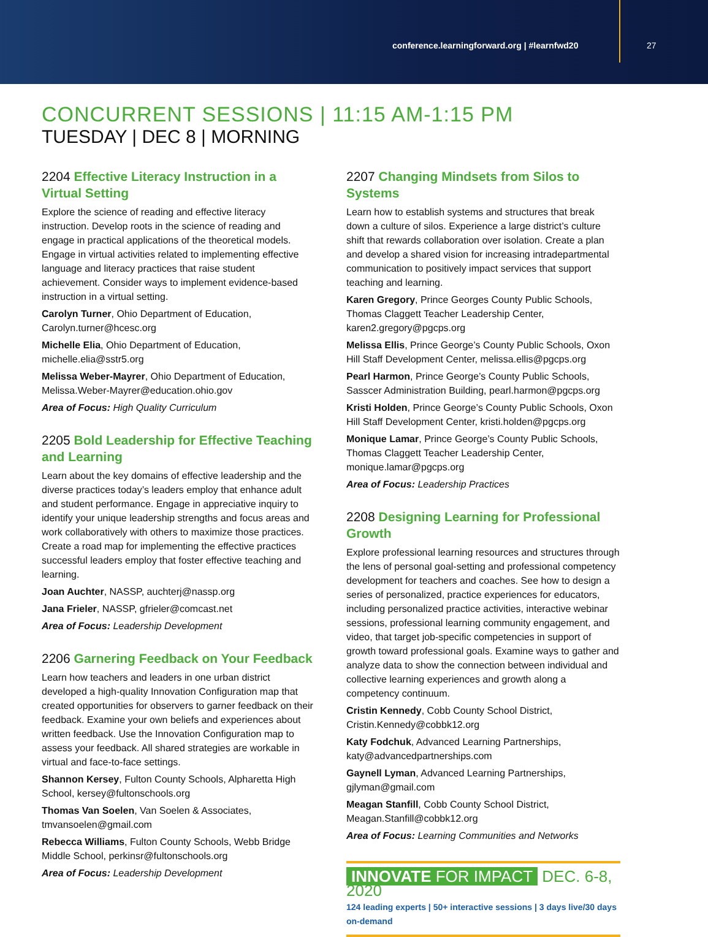conference.learningforward.org | #learnfwd20
27
CONCURRENT SESSIONS | 11:15 AM-1:15 PM
TUESDAY | DEC 8 | MORNING
2204 Effective Literacy Instruction in a Virtual Setting
Explore the science of reading and effective literacy instruction. Develop roots in the science of reading and engage in practical applications of the theoretical models. Engage in virtual activities related to implementing effective language and literacy practices that raise student achievement. Consider ways to implement evidence-based instruction in a virtual setting.
Carolyn Turner, Ohio Department of Education, Carolyn.turner@hcesc.org
Michelle Elia, Ohio Department of Education, michelle.elia@sstr5.org
Melissa Weber-Mayrer, Ohio Department of Education, Melissa.Weber-Mayrer@education.ohio.gov
Area of Focus: High Quality Curriculum
2205 Bold Leadership for Effective Teaching and Learning
Learn about the key domains of effective leadership and the diverse practices today’s leaders employ that enhance adult and student performance. Engage in appreciative inquiry to identify your unique leadership strengths and focus areas and work collaboratively with others to maximize those practices. Create a road map for implementing the effective practices successful leaders employ that foster effective teaching and learning.
Joan Auchter, NASSP, auchterj@nassp.org
Jana Frieler, NASSP, gfrieler@comcast.net
Area of Focus: Leadership Development
2206 Garnering Feedback on Your Feedback
Learn how teachers and leaders in one urban district developed a high-quality Innovation Configuration map that created opportunities for observers to garner feedback on their feedback. Examine your own beliefs and experiences about written feedback. Use the Innovation Configuration map to assess your feedback. All shared strategies are workable in virtual and face-to-face settings.
Shannon Kersey, Fulton County Schools, Alpharetta High School, kersey@fultonschools.org
Thomas Van Soelen, Van Soelen & Associates, tmvansoelen@gmail.com
Rebecca Williams, Fulton County Schools, Webb Bridge Middle School, perkinsr@fultonschools.org
Area of Focus: Leadership Development
2207 Changing Mindsets from Silos to Systems
Learn how to establish systems and structures that break down a culture of silos. Experience a large district’s culture shift that rewards collaboration over isolation. Create a plan and develop a shared vision for increasing intradepartmental communication to positively impact services that support teaching and learning.
Karen Gregory, Prince Georges County Public Schools, Thomas Claggett Teacher Leadership Center, karen2.gregory@pgcps.org
Melissa Ellis, Prince George’s County Public Schools, Oxon Hill Staff Development Center, melissa.ellis@pgcps.org
Pearl Harmon, Prince George’s County Public Schools, Sasscer Administration Building, pearl.harmon@pgcps.org
Kristi Holden, Prince George’s County Public Schools, Oxon Hill Staff Development Center, kristi.holden@pgcps.org
Monique Lamar, Prince George’s County Public Schools, Thomas Claggett Teacher Leadership Center, monique.lamar@pgcps.org
Area of Focus: Leadership Practices
2208 Designing Learning for Professional Growth
Explore professional learning resources and structures through the lens of personal goal-setting and professional competency development for teachers and coaches. See how to design a series of personalized, practice experiences for educators, including personalized practice activities, interactive webinar sessions, professional learning community engagement, and video, that target job-specific competencies in support of growth toward professional goals. Examine ways to gather and analyze data to show the connection between individual and collective learning experiences and growth along a competency continuum.
Cristin Kennedy, Cobb County School District, Cristin.Kennedy@cobbk12.org
Katy Fodchuk, Advanced Learning Partnerships, katy@advancedpartnerships.com
Gaynell Lyman, Advanced Learning Partnerships, gjlyman@gmail.com
Meagan Stanfill, Cobb County School District, Meagan.Stanfill@cobbk12.org
Area of Focus: Learning Communities and Networks
INNOVATE FOR IMPACT DEC. 6-8, 2020
124 leading experts | 50+ interactive sessions | 3 days live/30 days on-demand